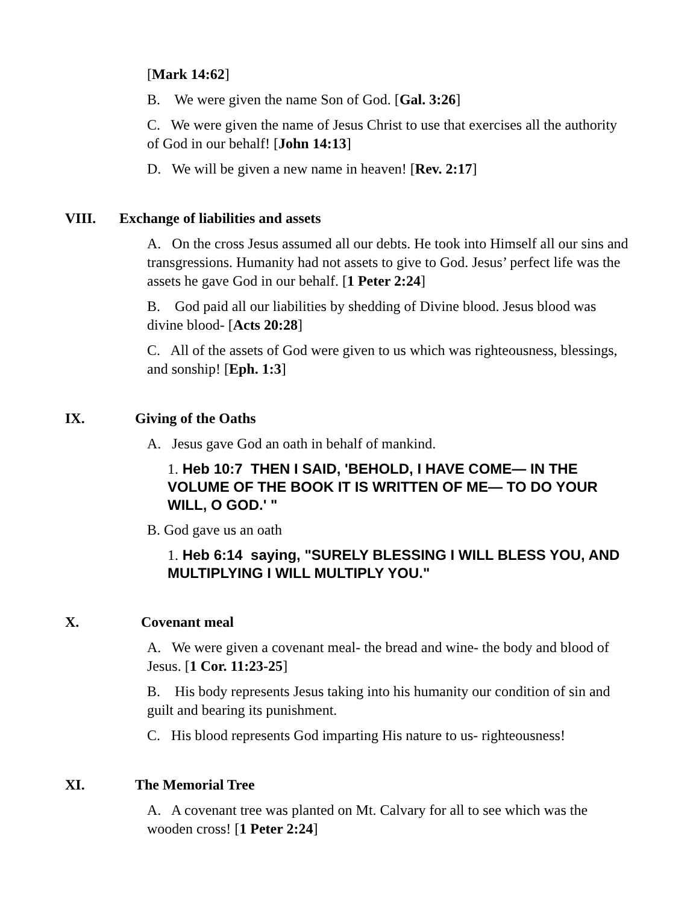[Mark 14:62]
B. We were given the name Son of God. [Gal. 3:26]
C. We were given the name of Jesus Christ to use that exercises all the authority of God in our behalf! [John 14:13]
D. We will be given a new name in heaven! [Rev. 2:17]
VIII. Exchange of liabilities and assets
A. On the cross Jesus assumed all our debts. He took into Himself all our sins and transgressions. Humanity had not assets to give to God. Jesus’ perfect life was the assets he gave God in our behalf. [1 Peter 2:24]
B. God paid all our liabilities by shedding of Divine blood. Jesus blood was divine blood- [Acts 20:28]
C. All of the assets of God were given to us which was righteousness, blessings, and sonship! [Eph. 1:3]
IX. Giving of the Oaths
A. Jesus gave God an oath in behalf of mankind.
1. Heb 10:7 THEN I SAID, 'BEHOLD, I HAVE COME— IN THE VOLUME OF THE BOOK IT IS WRITTEN OF ME— TO DO YOUR WILL, O GOD.' "
B. God gave us an oath
1. Heb 6:14 saying, "SURELY BLESSING I WILL BLESS YOU, AND MULTIPLYING I WILL MULTIPLY YOU."
X. Covenant meal
A. We were given a covenant meal- the bread and wine- the body and blood of Jesus. [1 Cor. 11:23-25]
B. His body represents Jesus taking into his humanity our condition of sin and guilt and bearing its punishment.
C. His blood represents God imparting His nature to us- righteousness!
XI. The Memorial Tree
A. A covenant tree was planted on Mt. Calvary for all to see which was the wooden cross! [1 Peter 2:24]